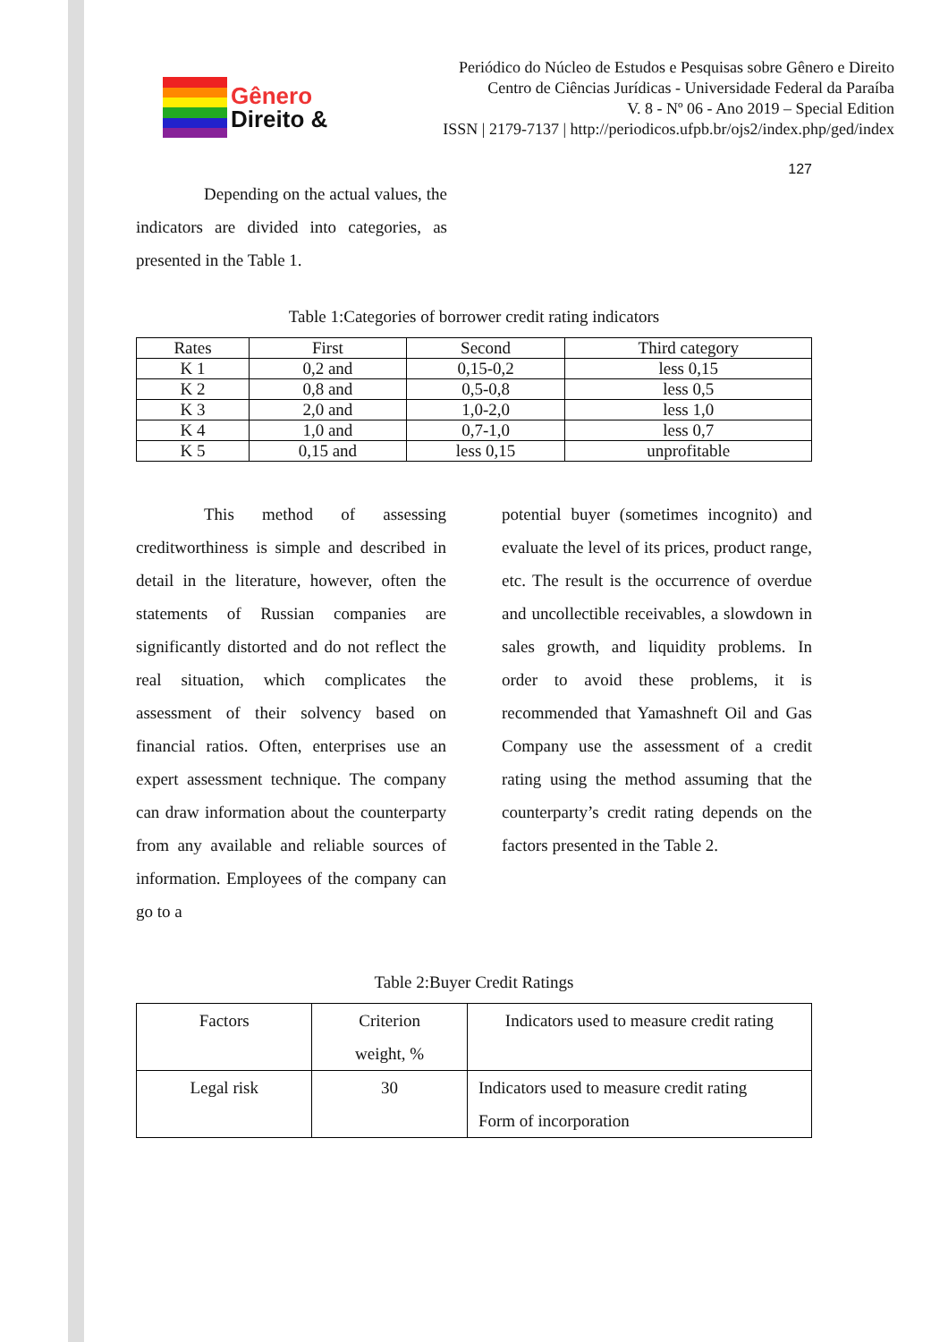Gênero
Direito &
Periódico do Núcleo de Estudos e Pesquisas sobre Gênero e Direito
Centro de Ciências Jurídicas - Universidade Federal da Paraíba
V. 8 - Nº 06 - Ano 2019 – Special Edition
ISSN | 2179-7137 | http://periodicos.ufpb.br/ojs2/index.php/ged/index
127
Depending on the actual values, the indicators are divided into categories, as presented in the Table 1.
Table 1:Categories of borrower credit rating indicators
| Rates | First | Second | Third category |
| K 1 | 0,2 and | 0,15-0,2 | less 0,15 |
| K 2 | 0,8 and | 0,5-0,8 | less 0,5 |
| K 3 | 2,0 and | 1,0-2,0 | less 1,0 |
| K 4 | 1,0 and | 0,7-1,0 | less 0,7 |
| K 5 | 0,15 and | less 0,15 | unprofitable |
This method of assessing creditworthiness is simple and described in detail in the literature, however, often the statements of Russian companies are significantly distorted and do not reflect the real situation, which complicates the assessment of their solvency based on financial ratios. Often, enterprises use an expert assessment technique. The company can draw information about the counterparty from any available and reliable sources of information. Employees of the company can go to a
potential buyer (sometimes incognito) and evaluate the level of its prices, product range, etc. The result is the occurrence of overdue and uncollectible receivables, a slowdown in sales growth, and liquidity problems. In order to avoid these problems, it is recommended that Yamashneft Oil and Gas Company use the assessment of a credit rating using the method assuming that the counterparty’s credit rating depends on the factors presented in the Table 2.
Table 2:Buyer Credit Ratings
| Factors | Criterion weight, % | Indicators used to measure credit rating |
| Legal risk | 30 | Indicators used to measure credit rating Form of incorporation |